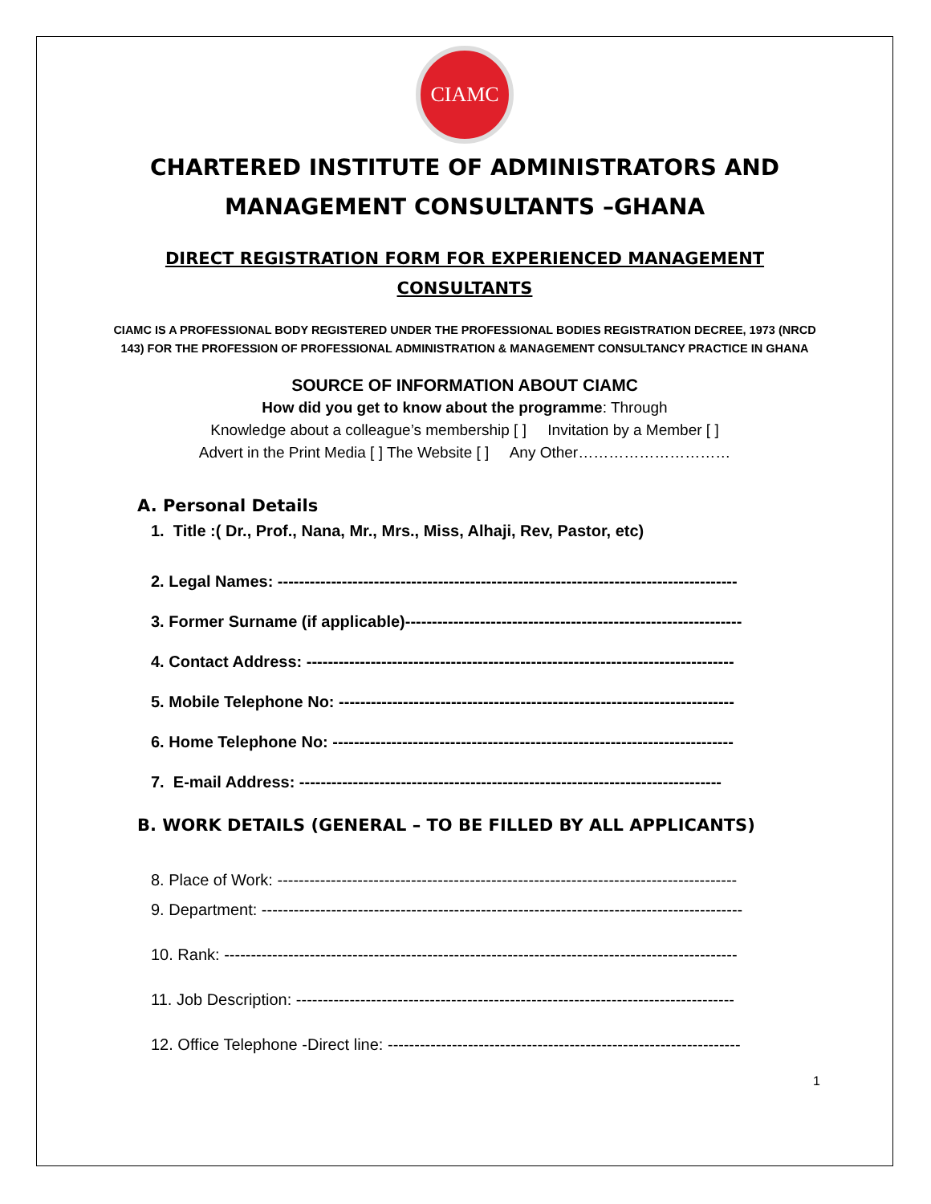CIAMC
CHARTERED INSTITUTE OF ADMINISTRATORS AND
MANAGEMENT CONSULTANTS –GHANA
DIRECT REGISTRATION FORM FOR EXPERIENCED MANAGEMENT CONSULTANTS
CIAMC IS A PROFESSIONAL BODY REGISTERED UNDER THE PROFESSIONAL BODIES REGISTRATION DECREE, 1973 (NRCD 143) FOR THE PROFESSION OF PROFESSIONAL ADMINISTRATION & MANAGEMENT CONSULTANCY PRACTICE IN GHANA
SOURCE OF INFORMATION ABOUT CIAMC
How did you get to know about the programme: Through
Knowledge about a colleague’s membership [ ] Invitation by a Member [ ]
Advert in the Print Media [ ] The Website [ ] Any Other…………………………
A. Personal Details
1. Title :( Dr., Prof., Nana, Mr., Mrs., Miss, Alhaji, Rev, Pastor, etc)
2. Legal Names: --------------------------------------------------------------------------------------
3. Former Surname (if applicable)---------------------------------------------------------------
4. Contact Address: --------------------------------------------------------------------------------
5. Mobile Telephone No: --------------------------------------------------------------------------
6. Home Telephone No: ---------------------------------------------------------------------------
7. E-mail Address: -------------------------------------------------------------------------------
B. WORK DETAILS (GENERAL – TO BE FILLED BY ALL APPLICANTS)
8. Place of Work: --------------------------------------------------------------------------------------
9. Department: ------------------------------------------------------------------------------------------
10. Rank: ------------------------------------------------------------------------------------------------
11. Job Description: ----------------------------------------------------------------------------------
12. Office Telephone -Direct line: ------------------------------------------------------------------
1